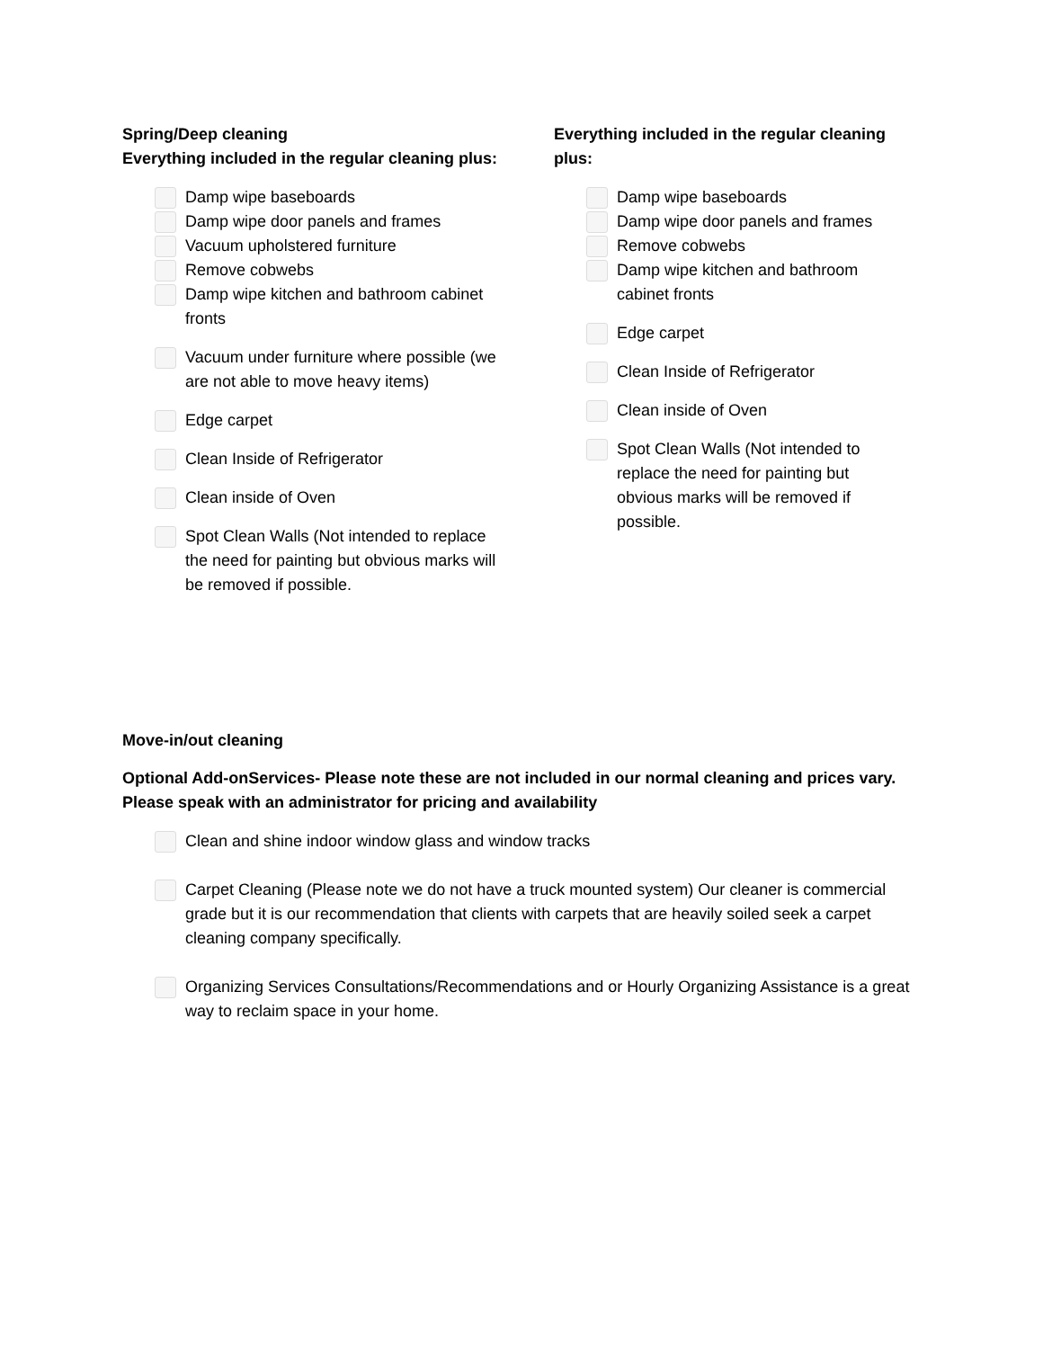Spring/Deep cleaning
Everything included in the regular cleaning plus:
Damp wipe baseboards
Damp wipe door panels and frames
Vacuum upholstered furniture
Remove cobwebs
Damp wipe kitchen and bathroom cabinet fronts
Vacuum under furniture where possible (we are not able to move heavy items)
Edge carpet
Clean Inside of Refrigerator
Clean inside of Oven
Spot Clean Walls (Not intended to replace the need for painting but obvious marks will be removed if possible.
Everything included in the regular cleaning plus:
Damp wipe baseboards
Damp wipe door panels and frames
Remove cobwebs
Damp wipe kitchen and bathroom cabinet fronts
Edge carpet
Clean Inside of Refrigerator
Clean inside of Oven
Spot Clean Walls (Not intended to replace the need for painting but obvious marks will be removed if possible.
Move-in/out cleaning
Optional Add-onServices- Please note these are not included in our normal cleaning and prices vary. Please speak with an administrator for pricing and availability
Clean and shine indoor window glass and window tracks
Carpet Cleaning (Please note we do not have a truck mounted system) Our cleaner is commercial grade but it is our recommendation that clients with carpets that are heavily soiled seek a carpet cleaning company specifically.
Organizing Services Consultations/Recommendations and or Hourly Organizing Assistance is a great way to reclaim space in your home.